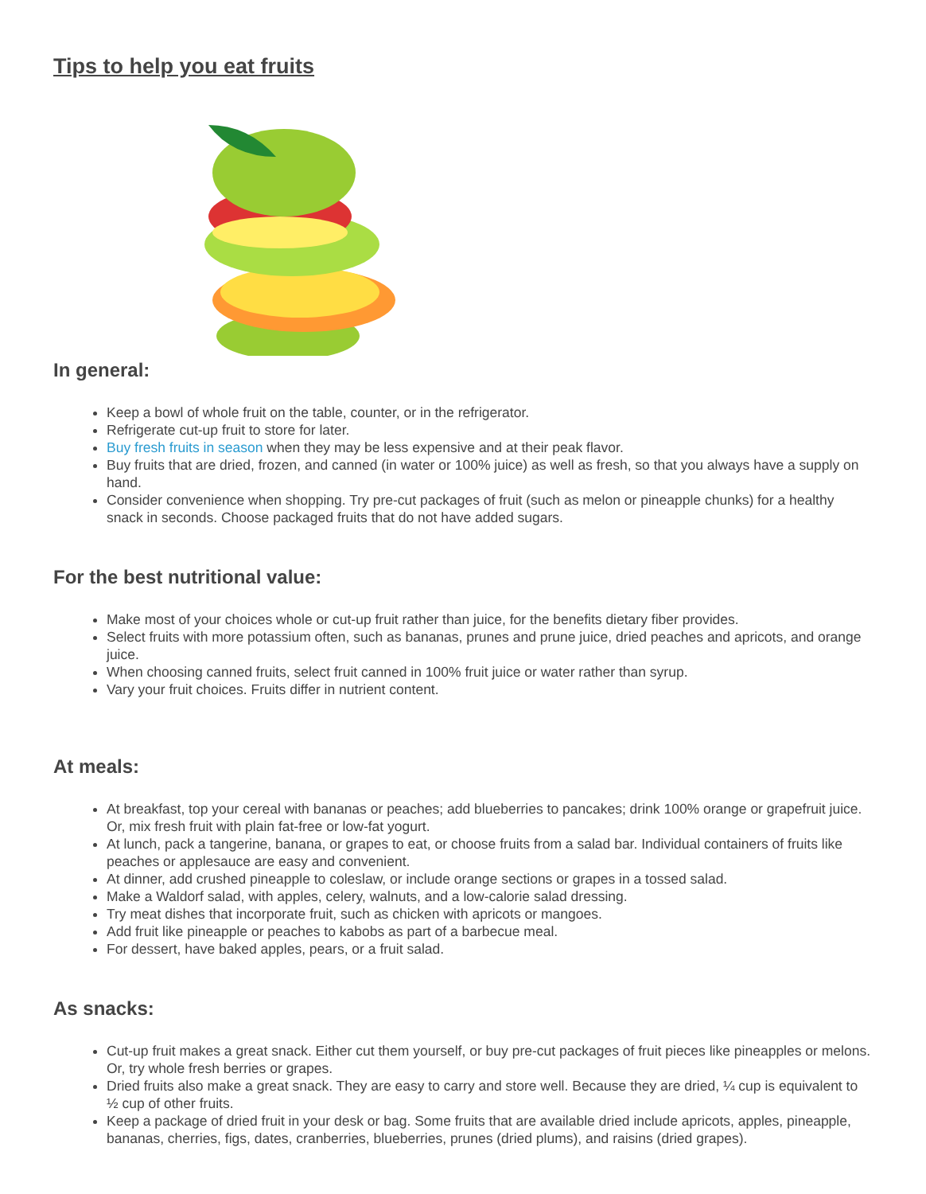Tips to help you eat fruits
In general:
Keep a bowl of whole fruit on the table, counter, or in the refrigerator.
Refrigerate cut-up fruit to store for later.
Buy fresh fruits in season when they may be less expensive and at their peak flavor.
Buy fruits that are dried, frozen, and canned (in water or 100% juice) as well as fresh, so that you always have a supply on hand.
Consider convenience when shopping. Try pre-cut packages of fruit (such as melon or pineapple chunks) for a healthy snack in seconds. Choose packaged fruits that do not have added sugars.
For the best nutritional value:
Make most of your choices whole or cut-up fruit rather than juice, for the benefits dietary fiber provides.
Select fruits with more potassium often, such as bananas, prunes and prune juice, dried peaches and apricots, and orange juice.
When choosing canned fruits, select fruit canned in 100% fruit juice or water rather than syrup.
Vary your fruit choices. Fruits differ in nutrient content.
At meals:
At breakfast, top your cereal with bananas or peaches; add blueberries to pancakes; drink 100% orange or grapefruit juice. Or, mix fresh fruit with plain fat-free or low-fat yogurt.
At lunch, pack a tangerine, banana, or grapes to eat, or choose fruits from a salad bar. Individual containers of fruits like peaches or applesauce are easy and convenient.
At dinner, add crushed pineapple to coleslaw, or include orange sections or grapes in a tossed salad.
Make a Waldorf salad, with apples, celery, walnuts, and a low-calorie salad dressing.
Try meat dishes that incorporate fruit, such as chicken with apricots or mangoes.
Add fruit like pineapple or peaches to kabobs as part of a barbecue meal.
For dessert, have baked apples, pears, or a fruit salad.
As snacks:
Cut-up fruit makes a great snack. Either cut them yourself, or buy pre-cut packages of fruit pieces like pineapples or melons. Or, try whole fresh berries or grapes.
Dried fruits also make a great snack. They are easy to carry and store well. Because they are dried, ¼ cup is equivalent to ½ cup of other fruits.
Keep a package of dried fruit in your desk or bag. Some fruits that are available dried include apricots, apples, pineapple, bananas, cherries, figs, dates, cranberries, blueberries, prunes (dried plums), and raisins (dried grapes).